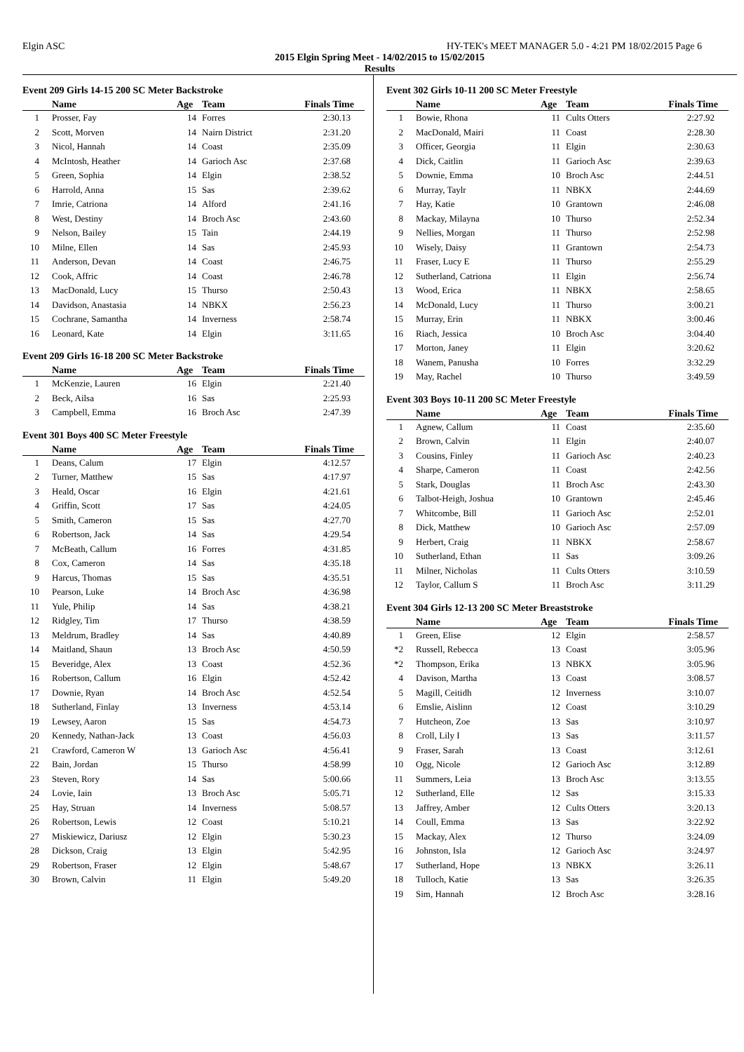Elgin ASC HY-TEK's MEET MANAGER 5.0 - 4:21 PM 18/02/2015 Page 6
2015 Elgin Spring Meet - 14/02/2015 to 15/02/2015
Results
Event 209 Girls 14-15 200 SC Meter Backstroke
| | Name | Age | Team | Finals Time |
| --- | --- | --- | --- | --- |
| 1 | Prosser, Fay | 14 | Forres | 2:30.13 |
| 2 | Scott, Morven | 14 | Nairn District | 2:31.20 |
| 3 | Nicol, Hannah | 14 | Coast | 2:35.09 |
| 4 | McIntosh, Heather | 14 | Garioch Asc | 2:37.68 |
| 5 | Green, Sophia | 14 | Elgin | 2:38.52 |
| 6 | Harrold, Anna | 15 | Sas | 2:39.62 |
| 7 | Imrie, Catriona | 14 | Alford | 2:41.16 |
| 8 | West, Destiny | 14 | Broch Asc | 2:43.60 |
| 9 | Nelson, Bailey | 15 | Tain | 2:44.19 |
| 10 | Milne, Ellen | 14 | Sas | 2:45.93 |
| 11 | Anderson, Devan | 14 | Coast | 2:46.75 |
| 12 | Cook, Affric | 14 | Coast | 2:46.78 |
| 13 | MacDonald, Lucy | 15 | Thurso | 2:50.43 |
| 14 | Davidson, Anastasia | 14 | NBKX | 2:56.23 |
| 15 | Cochrane, Samantha | 14 | Inverness | 2:58.74 |
| 16 | Leonard, Kate | 14 | Elgin | 3:11.65 |
Event 209 Girls 16-18 200 SC Meter Backstroke
| | Name | Age | Team | Finals Time |
| --- | --- | --- | --- | --- |
| 1 | McKenzie, Lauren | 16 | Elgin | 2:21.40 |
| 2 | Beck, Ailsa | 16 | Sas | 2:25.93 |
| 3 | Campbell, Emma | 16 | Broch Asc | 2:47.39 |
Event 301 Boys 400 SC Meter Freestyle
| | Name | Age | Team | Finals Time |
| --- | --- | --- | --- | --- |
| 1 | Deans, Calum | 17 | Elgin | 4:12.57 |
| 2 | Turner, Matthew | 15 | Sas | 4:17.97 |
| 3 | Heald, Oscar | 16 | Elgin | 4:21.61 |
| 4 | Griffin, Scott | 17 | Sas | 4:24.05 |
| 5 | Smith, Cameron | 15 | Sas | 4:27.70 |
| 6 | Robertson, Jack | 14 | Sas | 4:29.54 |
| 7 | McBeath, Callum | 16 | Forres | 4:31.85 |
| 8 | Cox, Cameron | 14 | Sas | 4:35.18 |
| 9 | Harcus, Thomas | 15 | Sas | 4:35.51 |
| 10 | Pearson, Luke | 14 | Broch Asc | 4:36.98 |
| 11 | Yule, Philip | 14 | Sas | 4:38.21 |
| 12 | Ridgley, Tim | 17 | Thurso | 4:38.59 |
| 13 | Meldrum, Bradley | 14 | Sas | 4:40.89 |
| 14 | Maitland, Shaun | 13 | Broch Asc | 4:50.59 |
| 15 | Beveridge, Alex | 13 | Coast | 4:52.36 |
| 16 | Robertson, Callum | 16 | Elgin | 4:52.42 |
| 17 | Downie, Ryan | 14 | Broch Asc | 4:52.54 |
| 18 | Sutherland, Finlay | 13 | Inverness | 4:53.14 |
| 19 | Lewsey, Aaron | 15 | Sas | 4:54.73 |
| 20 | Kennedy, Nathan-Jack | 13 | Coast | 4:56.03 |
| 21 | Crawford, Cameron W | 13 | Garioch Asc | 4:56.41 |
| 22 | Bain, Jordan | 15 | Thurso | 4:58.99 |
| 23 | Steven, Rory | 14 | Sas | 5:00.66 |
| 24 | Lovie, Iain | 13 | Broch Asc | 5:05.71 |
| 25 | Hay, Struan | 14 | Inverness | 5:08.57 |
| 26 | Robertson, Lewis | 12 | Coast | 5:10.21 |
| 27 | Miskiewicz, Dariusz | 12 | Elgin | 5:30.23 |
| 28 | Dickson, Craig | 13 | Elgin | 5:42.95 |
| 29 | Robertson, Fraser | 12 | Elgin | 5:48.67 |
| 30 | Brown, Calvin | 11 | Elgin | 5:49.20 |
Event 302 Girls 10-11 200 SC Meter Freestyle
| | Name | Age | Team | Finals Time |
| --- | --- | --- | --- | --- |
| 1 | Bowie, Rhona | 11 | Cults Otters | 2:27.92 |
| 2 | MacDonald, Mairi | 11 | Coast | 2:28.30 |
| 3 | Officer, Georgia | 11 | Elgin | 2:30.63 |
| 4 | Dick, Caitlin | 11 | Garioch Asc | 2:39.63 |
| 5 | Downie, Emma | 10 | Broch Asc | 2:44.51 |
| 6 | Murray, Taylr | 11 | NBKX | 2:44.69 |
| 7 | Hay, Katie | 10 | Grantown | 2:46.08 |
| 8 | Mackay, Milayna | 10 | Thurso | 2:52.34 |
| 9 | Nellies, Morgan | 11 | Thurso | 2:52.98 |
| 10 | Wisely, Daisy | 11 | Grantown | 2:54.73 |
| 11 | Fraser, Lucy E | 11 | Thurso | 2:55.29 |
| 12 | Sutherland, Catriona | 11 | Elgin | 2:56.74 |
| 13 | Wood, Erica | 11 | NBKX | 2:58.65 |
| 14 | McDonald, Lucy | 11 | Thurso | 3:00.21 |
| 15 | Murray, Erin | 11 | NBKX | 3:00.46 |
| 16 | Riach, Jessica | 10 | Broch Asc | 3:04.40 |
| 17 | Morton, Janey | 11 | Elgin | 3:20.62 |
| 18 | Wanem, Panusha | 10 | Forres | 3:32.29 |
| 19 | May, Rachel | 10 | Thurso | 3:49.59 |
Event 303 Boys 10-11 200 SC Meter Freestyle
| | Name | Age | Team | Finals Time |
| --- | --- | --- | --- | --- |
| 1 | Agnew, Callum | 11 | Coast | 2:35.60 |
| 2 | Brown, Calvin | 11 | Elgin | 2:40.07 |
| 3 | Cousins, Finley | 11 | Garioch Asc | 2:40.23 |
| 4 | Sharpe, Cameron | 11 | Coast | 2:42.56 |
| 5 | Stark, Douglas | 11 | Broch Asc | 2:43.30 |
| 6 | Talbot-Heigh, Joshua | 10 | Grantown | 2:45.46 |
| 7 | Whitcombe, Bill | 11 | Garioch Asc | 2:52.01 |
| 8 | Dick, Matthew | 10 | Garioch Asc | 2:57.09 |
| 9 | Herbert, Craig | 11 | NBKX | 2:58.67 |
| 10 | Sutherland, Ethan | 11 | Sas | 3:09.26 |
| 11 | Milner, Nicholas | 11 | Cults Otters | 3:10.59 |
| 12 | Taylor, Callum S | 11 | Broch Asc | 3:11.29 |
Event 304 Girls 12-13 200 SC Meter Breaststroke
| | Name | Age | Team | Finals Time |
| --- | --- | --- | --- | --- |
| 1 | Green, Elise | 12 | Elgin | 2:58.57 |
| *2 | Russell, Rebecca | 13 | Coast | 3:05.96 |
| *2 | Thompson, Erika | 13 | NBKX | 3:05.96 |
| 4 | Davison, Martha | 13 | Coast | 3:08.57 |
| 5 | Magill, Ceitidh | 12 | Inverness | 3:10.07 |
| 6 | Emslie, Aislinn | 12 | Coast | 3:10.29 |
| 7 | Hutcheon, Zoe | 13 | Sas | 3:10.97 |
| 8 | Croll, Lily I | 13 | Sas | 3:11.57 |
| 9 | Fraser, Sarah | 13 | Coast | 3:12.61 |
| 10 | Ogg, Nicole | 12 | Garioch Asc | 3:12.89 |
| 11 | Summers, Leia | 13 | Broch Asc | 3:13.55 |
| 12 | Sutherland, Elle | 12 | Sas | 3:15.33 |
| 13 | Jaffrey, Amber | 12 | Cults Otters | 3:20.13 |
| 14 | Coull, Emma | 13 | Sas | 3:22.92 |
| 15 | Mackay, Alex | 12 | Thurso | 3:24.09 |
| 16 | Johnston, Isla | 12 | Garioch Asc | 3:24.97 |
| 17 | Sutherland, Hope | 13 | NBKX | 3:26.11 |
| 18 | Tulloch, Katie | 13 | Sas | 3:26.35 |
| 19 | Sim, Hannah | 12 | Broch Asc | 3:28.16 |